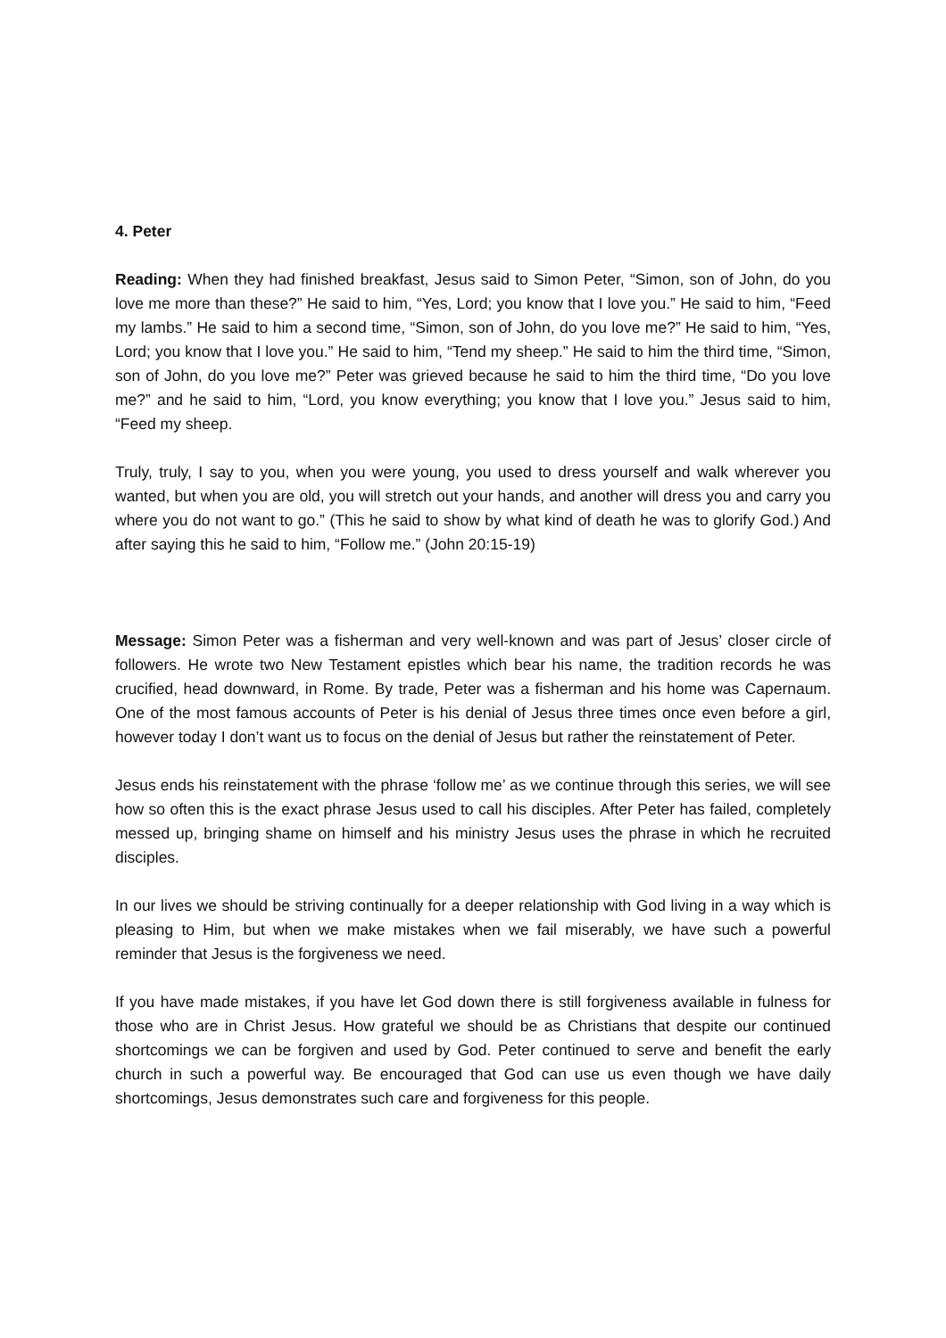4. Peter
Reading: When they had finished breakfast, Jesus said to Simon Peter, “Simon, son of John, do you love me more than these?” He said to him, “Yes, Lord; you know that I love you.” He said to him, “Feed my lambs.” He said to him a second time, “Simon, son of John, do you love me?” He said to him, “Yes, Lord; you know that I love you.” He said to him, “Tend my sheep.” He said to him the third time, “Simon, son of John, do you love me?” Peter was grieved because he said to him the third time, “Do you love me?” and he said to him, “Lord, you know everything; you know that I love you.” Jesus said to him, “Feed my sheep.
Truly, truly, I say to you, when you were young, you used to dress yourself and walk wherever you wanted, but when you are old, you will stretch out your hands, and another will dress you and carry you where you do not want to go.” (This he said to show by what kind of death he was to glorify God.) And after saying this he said to him, “Follow me.” (John 20:15-19)
Message: Simon Peter was a fisherman and very well-known and was part of Jesus’ closer circle of followers. He wrote two New Testament epistles which bear his name, the tradition records he was crucified, head downward, in Rome. By trade, Peter was a fisherman and his home was Capernaum. One of the most famous accounts of Peter is his denial of Jesus three times once even before a girl, however today I don’t want us to focus on the denial of Jesus but rather the reinstatement of Peter.
Jesus ends his reinstatement with the phrase ‘follow me’ as we continue through this series, we will see how so often this is the exact phrase Jesus used to call his disciples. After Peter has failed, completely messed up, bringing shame on himself and his ministry Jesus uses the phrase in which he recruited disciples.
In our lives we should be striving continually for a deeper relationship with God living in a way which is pleasing to Him, but when we make mistakes when we fail miserably, we have such a powerful reminder that Jesus is the forgiveness we need.
If you have made mistakes, if you have let God down there is still forgiveness available in fulness for those who are in Christ Jesus. How grateful we should be as Christians that despite our continued shortcomings we can be forgiven and used by God. Peter continued to serve and benefit the early church in such a powerful way. Be encouraged that God can use us even though we have daily shortcomings, Jesus demonstrates such care and forgiveness for this people.